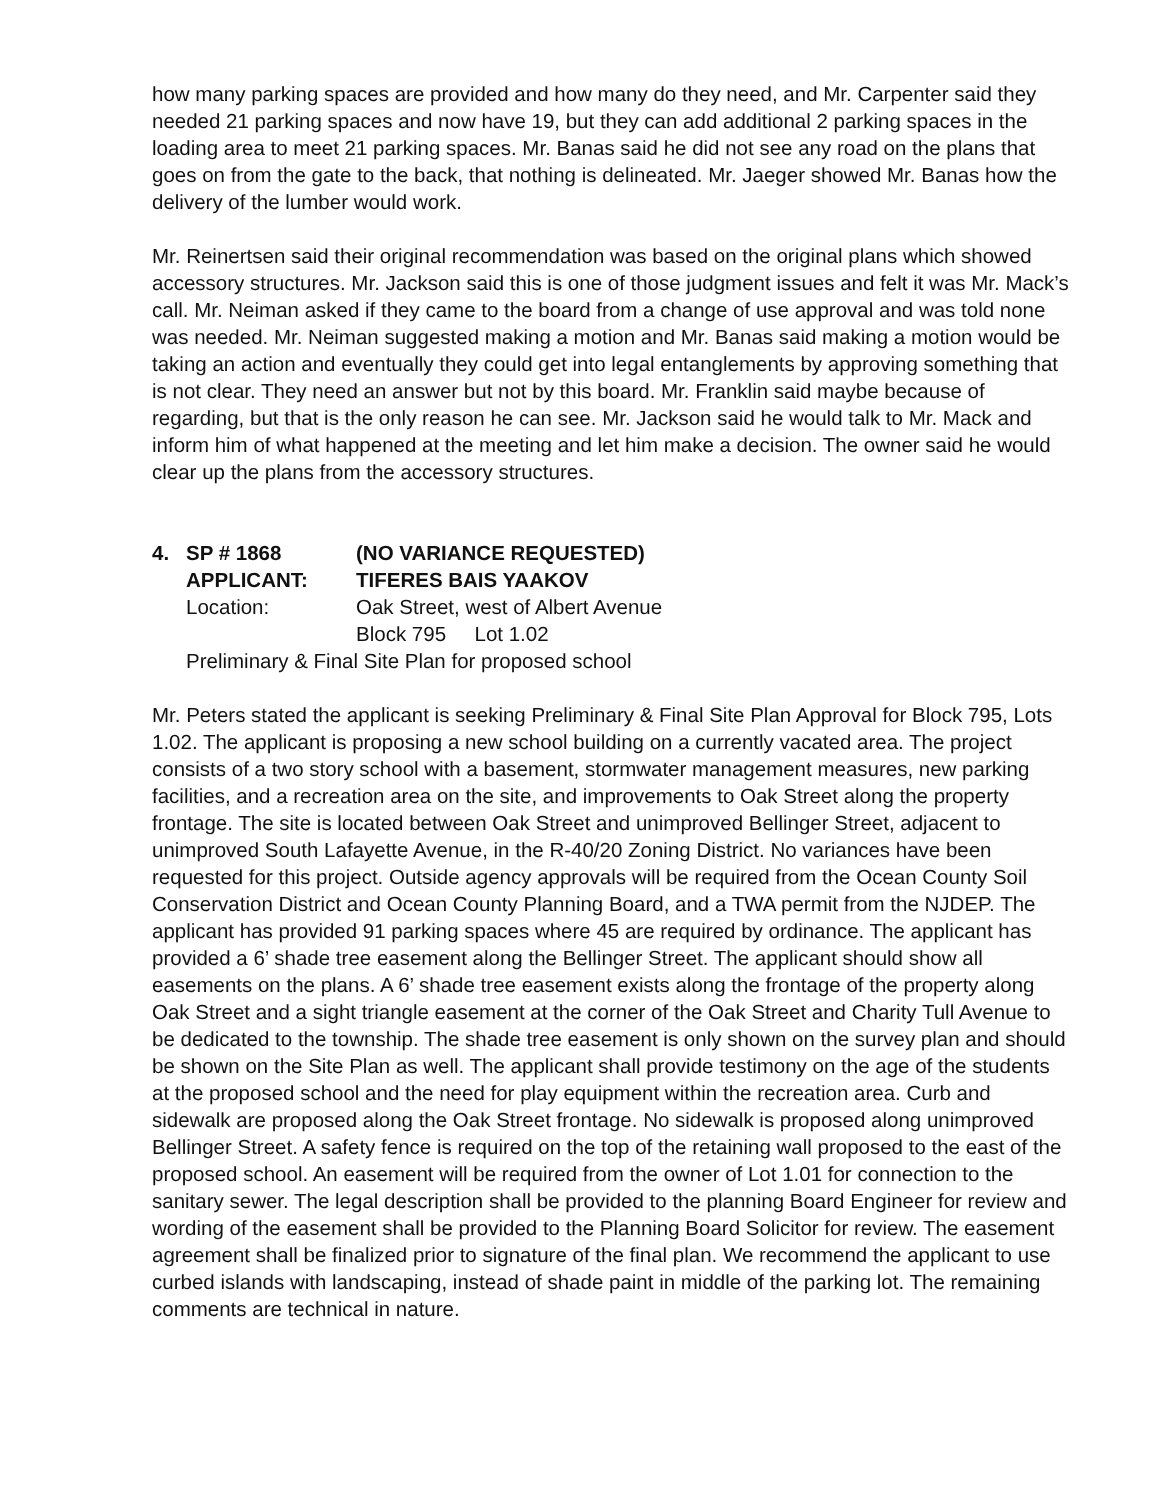how many parking spaces are provided and how many do they need, and Mr. Carpenter said they needed 21 parking spaces and now have 19, but they can add additional 2 parking spaces in the loading area to meet 21 parking spaces. Mr. Banas said he did not see any road on the plans that goes on from the gate to the back, that nothing is delineated. Mr. Jaeger showed Mr. Banas how the delivery of the lumber would work.
Mr. Reinertsen said their original recommendation was based on the original plans which showed accessory structures. Mr. Jackson said this is one of those judgment issues and felt it was Mr. Mack’s call. Mr. Neiman asked if they came to the board from a change of use approval and was told none was needed. Mr. Neiman suggested making a motion and Mr. Banas said making a motion would be taking an action and eventually they could get into legal entanglements by approving something that is not clear. They need an answer but not by this board. Mr. Franklin said maybe because of regarding, but that is the only reason he can see. Mr. Jackson said he would talk to Mr. Mack and inform him of what happened at the meeting and let him make a decision. The owner said he would clear up the plans from the accessory structures.
4. SP # 1868 (NO VARIANCE REQUESTED)
APPLICANT: TIFERES BAIS YAAKOV
Location: Oak Street, west of Albert Avenue
Block 795 Lot 1.02
Preliminary & Final Site Plan for proposed school
Mr. Peters stated the applicant is seeking Preliminary & Final Site Plan Approval for Block 795, Lots 1.02. The applicant is proposing a new school building on a currently vacated area. The project consists of a two story school with a basement, stormwater management measures, new parking facilities, and a recreation area on the site, and improvements to Oak Street along the property frontage. The site is located between Oak Street and unimproved Bellinger Street, adjacent to unimproved South Lafayette Avenue, in the R-40/20 Zoning District. No variances have been requested for this project. Outside agency approvals will be required from the Ocean County Soil Conservation District and Ocean County Planning Board, and a TWA permit from the NJDEP. The applicant has provided 91 parking spaces where 45 are required by ordinance. The applicant has provided a 6’ shade tree easement along the Bellinger Street. The applicant should show all easements on the plans. A 6’ shade tree easement exists along the frontage of the property along Oak Street and a sight triangle easement at the corner of the Oak Street and Charity Tull Avenue to be dedicated to the township. The shade tree easement is only shown on the survey plan and should be shown on the Site Plan as well. The applicant shall provide testimony on the age of the students at the proposed school and the need for play equipment within the recreation area. Curb and sidewalk are proposed along the Oak Street frontage. No sidewalk is proposed along unimproved Bellinger Street. A safety fence is required on the top of the retaining wall proposed to the east of the proposed school. An easement will be required from the owner of Lot 1.01 for connection to the sanitary sewer. The legal description shall be provided to the planning Board Engineer for review and wording of the easement shall be provided to the Planning Board Solicitor for review. The easement agreement shall be finalized prior to signature of the final plan. We recommend the applicant to use curbed islands with landscaping, instead of shade paint in middle of the parking lot. The remaining comments are technical in nature.